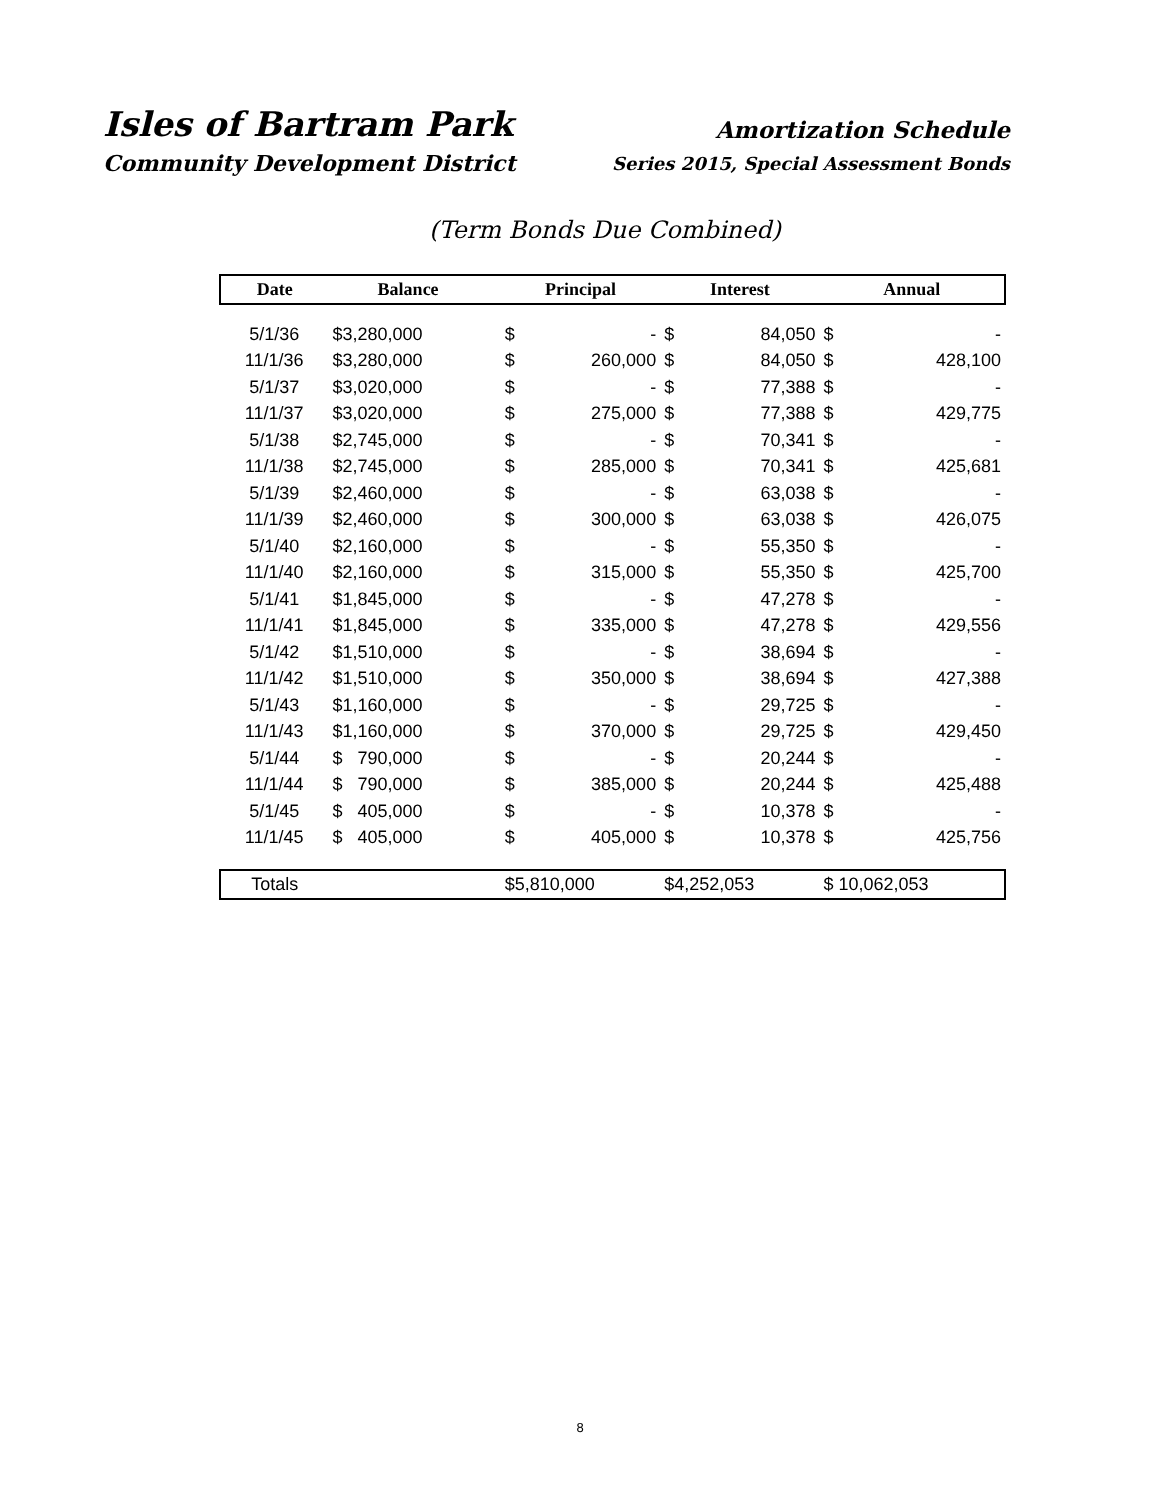Isles of Bartram Park
Community Development District
Amortization Schedule
Series 2015, Special Assessment Bonds
(Term Bonds Due Combined)
| Date | Balance | | Principal | | Interest | | Annual | |
| --- | --- | --- | --- | --- | --- | --- | --- | --- |
| 5/1/36 | $3,280,000 | | $ | - | $ | 84,050 | $ | - |
| 11/1/36 | $3,280,000 | | $ | 260,000 | $ | 84,050 | $ | 428,100 |
| 5/1/37 | $3,020,000 | | $ | - | $ | 77,388 | $ | - |
| 11/1/37 | $3,020,000 | | $ | 275,000 | $ | 77,388 | $ | 429,775 |
| 5/1/38 | $2,745,000 | | $ | - | $ | 70,341 | $ | - |
| 11/1/38 | $2,745,000 | | $ | 285,000 | $ | 70,341 | $ | 425,681 |
| 5/1/39 | $2,460,000 | | $ | - | $ | 63,038 | $ | - |
| 11/1/39 | $2,460,000 | | $ | 300,000 | $ | 63,038 | $ | 426,075 |
| 5/1/40 | $2,160,000 | | $ | - | $ | 55,350 | $ | - |
| 11/1/40 | $2,160,000 | | $ | 315,000 | $ | 55,350 | $ | 425,700 |
| 5/1/41 | $1,845,000 | | $ | - | $ | 47,278 | $ | - |
| 11/1/41 | $1,845,000 | | $ | 335,000 | $ | 47,278 | $ | 429,556 |
| 5/1/42 | $1,510,000 | | $ | - | $ | 38,694 | $ | - |
| 11/1/42 | $1,510,000 | | $ | 350,000 | $ | 38,694 | $ | 427,388 |
| 5/1/43 | $1,160,000 | | $ | - | $ | 29,725 | $ | - |
| 11/1/43 | $1,160,000 | | $ | 370,000 | $ | 29,725 | $ | 429,450 |
| 5/1/44 | $ 790,000 | | $ | - | $ | 20,244 | $ | - |
| 11/1/44 | $ 790,000 | | $ | 385,000 | $ | 20,244 | $ | 425,488 |
| 5/1/45 | $ 405,000 | | $ | - | $ | 10,378 | $ | - |
| 11/1/45 | $ 405,000 | | $ | 405,000 | $ | 10,378 | $ | 425,756 |
| Totals | | | $5,810,000 | | $4,252,053 | | $ 10,062,053 | |
8